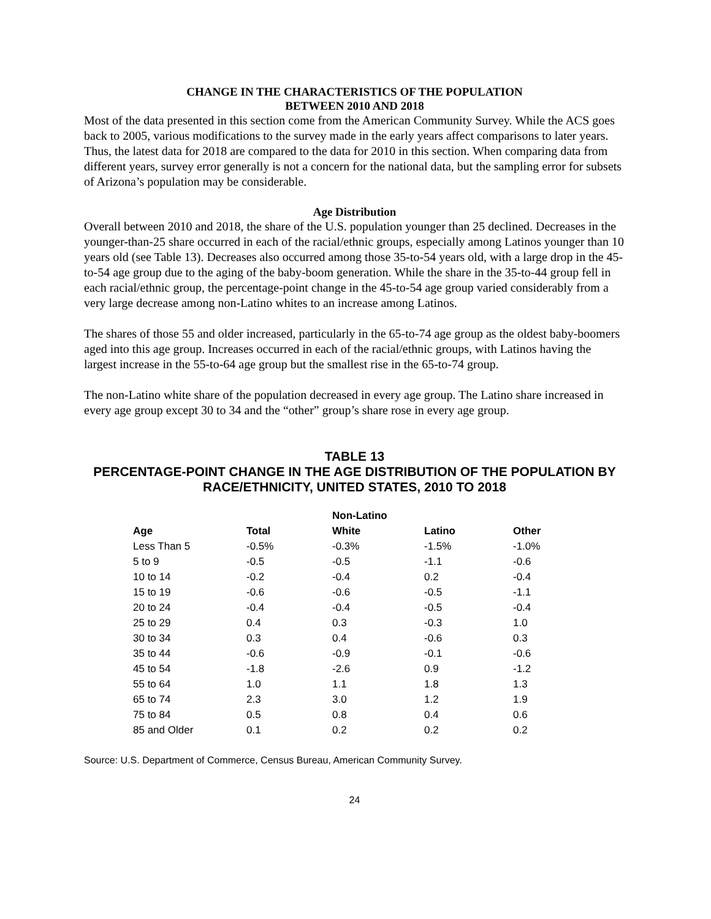CHANGE IN THE CHARACTERISTICS OF THE POPULATION
BETWEEN 2010 AND 2018
Most of the data presented in this section come from the American Community Survey. While the ACS goes back to 2005, various modifications to the survey made in the early years affect comparisons to later years. Thus, the latest data for 2018 are compared to the data for 2010 in this section. When comparing data from different years, survey error generally is not a concern for the national data, but the sampling error for subsets of Arizona’s population may be considerable.
Age Distribution
Overall between 2010 and 2018, the share of the U.S. population younger than 25 declined. Decreases in the younger-than-25 share occurred in each of the racial/ethnic groups, especially among Latinos younger than 10 years old (see Table 13). Decreases also occurred among those 35-to-54 years old, with a large drop in the 45-to-54 age group due to the aging of the baby-boom generation. While the share in the 35-to-44 group fell in each racial/ethnic group, the percentage-point change in the 45-to-54 age group varied considerably from a very large decrease among non-Latino whites to an increase among Latinos.
The shares of those 55 and older increased, particularly in the 65-to-74 age group as the oldest baby-boomers aged into this age group. Increases occurred in each of the racial/ethnic groups, with Latinos having the largest increase in the 55-to-64 age group but the smallest rise in the 65-to-74 group.
The non-Latino white share of the population decreased in every age group. The Latino share increased in every age group except 30 to 34 and the “other” group’s share rose in every age group.
TABLE 13
PERCENTAGE-POINT CHANGE IN THE AGE DISTRIBUTION OF THE POPULATION BY RACE/ETHNICITY, UNITED STATES, 2010 TO 2018
| | | Non-Latino | | |
| --- | --- | --- | --- | --- |
| Age | Total | White | Latino | Other |
| Less Than 5 | -0.5% | -0.3% | -1.5% | -1.0% |
| 5 to 9 | -0.5 | -0.5 | -1.1 | -0.6 |
| 10 to 14 | -0.2 | -0.4 | 0.2 | -0.4 |
| 15 to 19 | -0.6 | -0.6 | -0.5 | -1.1 |
| 20 to 24 | -0.4 | -0.4 | -0.5 | -0.4 |
| 25 to 29 | 0.4 | 0.3 | -0.3 | 1.0 |
| 30 to 34 | 0.3 | 0.4 | -0.6 | 0.3 |
| 35 to 44 | -0.6 | -0.9 | -0.1 | -0.6 |
| 45 to 54 | -1.8 | -2.6 | 0.9 | -1.2 |
| 55 to 64 | 1.0 | 1.1 | 1.8 | 1.3 |
| 65 to 74 | 2.3 | 3.0 | 1.2 | 1.9 |
| 75 to 84 | 0.5 | 0.8 | 0.4 | 0.6 |
| 85 and Older | 0.1 | 0.2 | 0.2 | 0.2 |
Source: U.S. Department of Commerce, Census Bureau, American Community Survey.
24